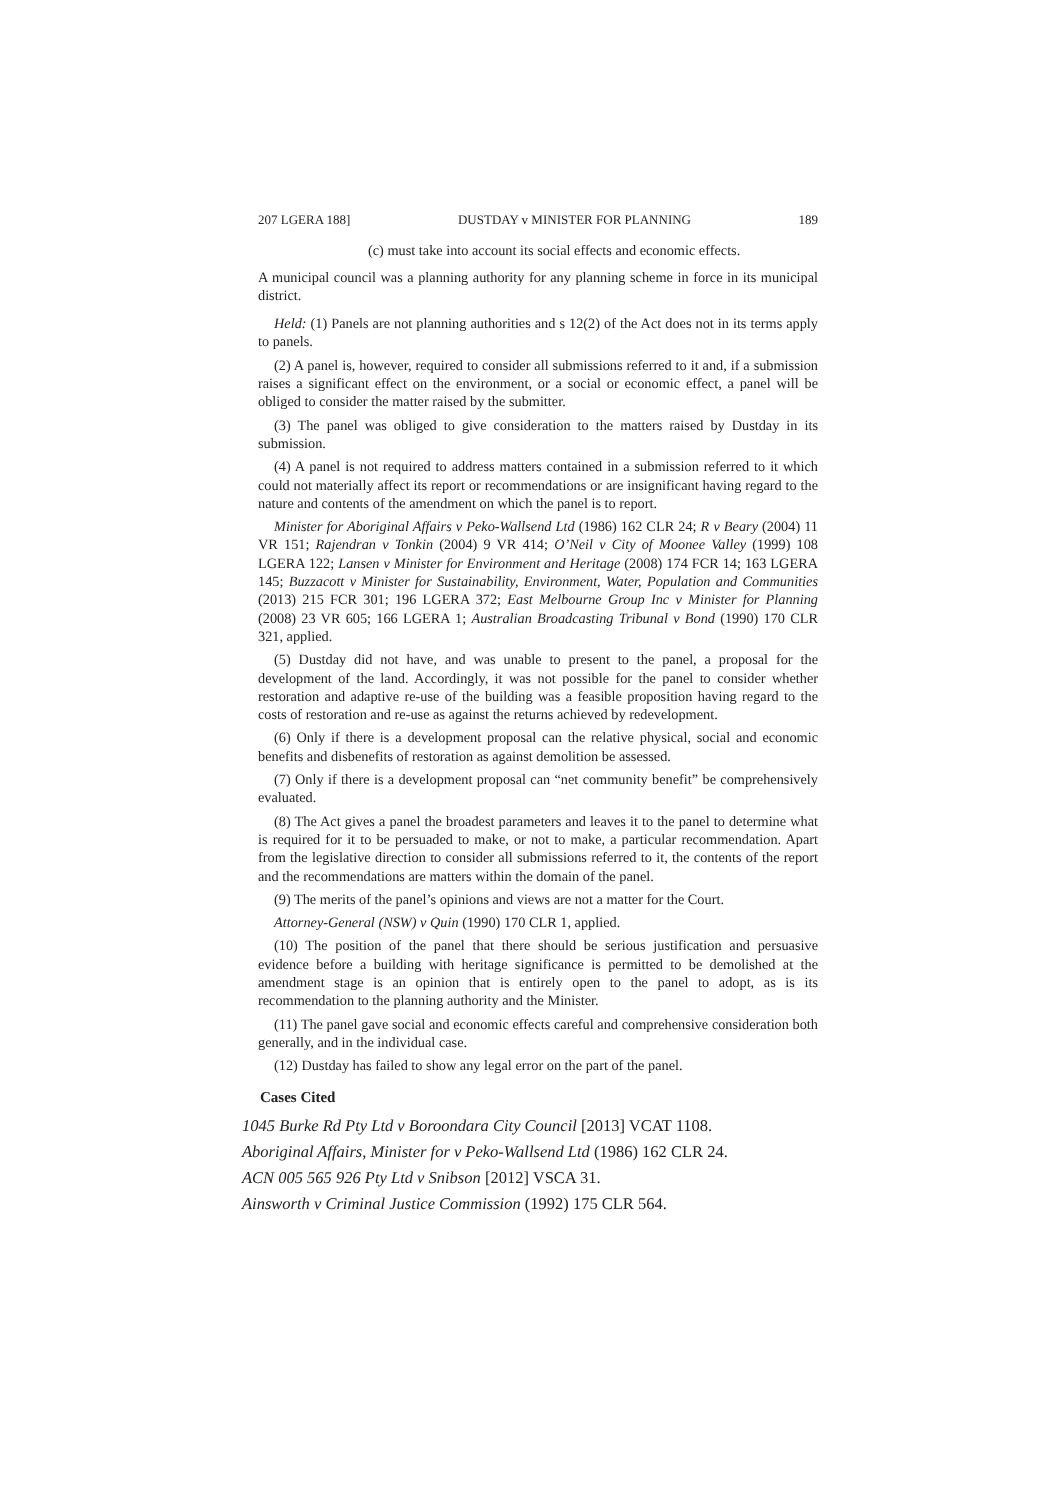207 LGERA 188] DUSTDAY v MINISTER FOR PLANNING 189
(c) must take into account its social effects and economic effects.
A municipal council was a planning authority for any planning scheme in force in its municipal district.
Held: (1) Panels are not planning authorities and s 12(2) of the Act does not in its terms apply to panels.
(2) A panel is, however, required to consider all submissions referred to it and, if a submission raises a significant effect on the environment, or a social or economic effect, a panel will be obliged to consider the matter raised by the submitter.
(3) The panel was obliged to give consideration to the matters raised by Dustday in its submission.
(4) A panel is not required to address matters contained in a submission referred to it which could not materially affect its report or recommendations or are insignificant having regard to the nature and contents of the amendment on which the panel is to report.
Minister for Aboriginal Affairs v Peko-Wallsend Ltd (1986) 162 CLR 24; R v Beary (2004) 11 VR 151; Rajendran v Tonkin (2004) 9 VR 414; O’Neil v City of Moonee Valley (1999) 108 LGERA 122; Lansen v Minister for Environment and Heritage (2008) 174 FCR 14; 163 LGERA 145; Buzzacott v Minister for Sustainability, Environment, Water, Population and Communities (2013) 215 FCR 301; 196 LGERA 372; East Melbourne Group Inc v Minister for Planning (2008) 23 VR 605; 166 LGERA 1; Australian Broadcasting Tribunal v Bond (1990) 170 CLR 321, applied.
(5) Dustday did not have, and was unable to present to the panel, a proposal for the development of the land. Accordingly, it was not possible for the panel to consider whether restoration and adaptive re-use of the building was a feasible proposition having regard to the costs of restoration and re-use as against the returns achieved by redevelopment.
(6) Only if there is a development proposal can the relative physical, social and economic benefits and disbenefits of restoration as against demolition be assessed.
(7) Only if there is a development proposal can “net community benefit” be comprehensively evaluated.
(8) The Act gives a panel the broadest parameters and leaves it to the panel to determine what is required for it to be persuaded to make, or not to make, a particular recommendation. Apart from the legislative direction to consider all submissions referred to it, the contents of the report and the recommendations are matters within the domain of the panel.
(9) The merits of the panel’s opinions and views are not a matter for the Court.
Attorney-General (NSW) v Quin (1990) 170 CLR 1, applied.
(10) The position of the panel that there should be serious justification and persuasive evidence before a building with heritage significance is permitted to be demolished at the amendment stage is an opinion that is entirely open to the panel to adopt, as is its recommendation to the planning authority and the Minister.
(11) The panel gave social and economic effects careful and comprehensive consideration both generally, and in the individual case.
(12) Dustday has failed to show any legal error on the part of the panel.
Cases Cited
1045 Burke Rd Pty Ltd v Boroondara City Council [2013] VCAT 1108.
Aboriginal Affairs, Minister for v Peko-Wallsend Ltd (1986) 162 CLR 24.
ACN 005 565 926 Pty Ltd v Snibson [2012] VSCA 31.
Ainsworth v Criminal Justice Commission (1992) 175 CLR 564.